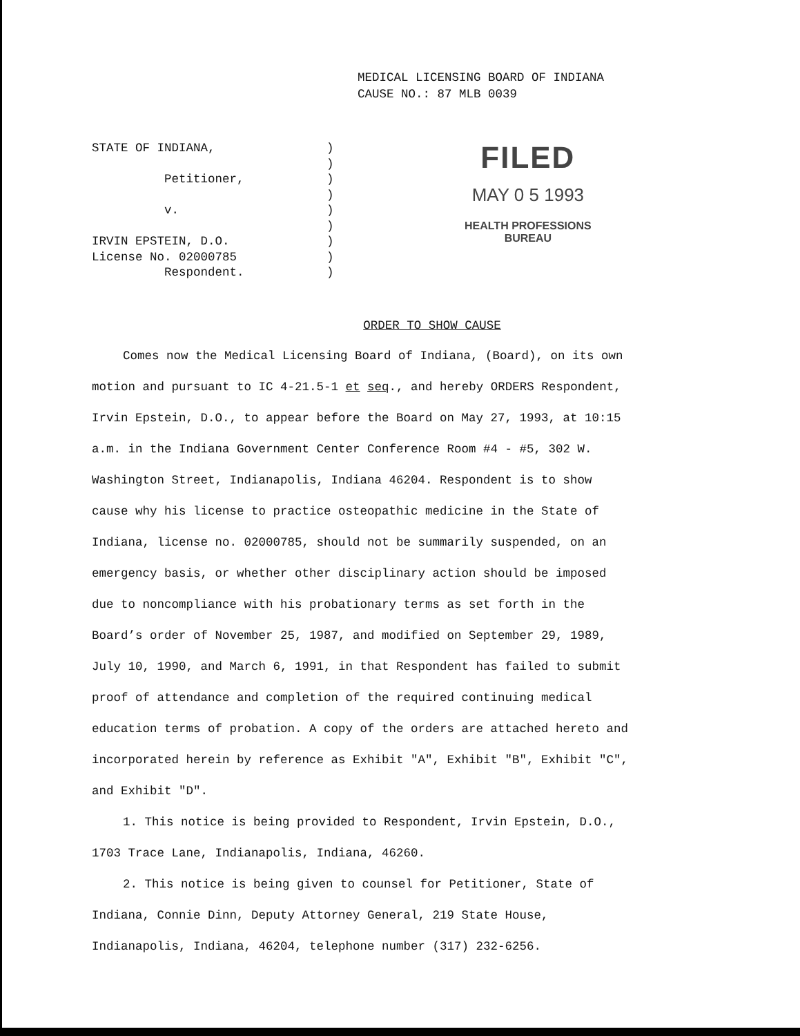MEDICAL LICENSING BOARD OF INDIANA
CAUSE NO.: 87 MLB 0039
STATE OF INDIANA,
Petitioner,
v.
IRVIN EPSTEIN, D.O.
License No. 02000785
Respondent.
)
)
)
)
)
)
)
)
)
FILED
MAY 0 5 1993
HEALTH PROFESSIONS
BUREAU
ORDER TO SHOW CAUSE
Comes now the Medical Licensing Board of Indiana, (Board), on its own motion and pursuant to IC 4-21.5-1 et seq., and hereby ORDERS Respondent, Irvin Epstein, D.O., to appear before the Board on May 27, 1993, at 10:15 a.m. in the Indiana Government Center Conference Room #4 - #5, 302 W. Washington Street, Indianapolis, Indiana 46204. Respondent is to show cause why his license to practice osteopathic medicine in the State of Indiana, license no. 02000785, should not be summarily suspended, on an emergency basis, or whether other disciplinary action should be imposed due to noncompliance with his probationary terms as set forth in the Board’s order of November 25, 1987, and modified on September 29, 1989, July 10, 1990, and March 6, 1991, in that Respondent has failed to submit proof of attendance and completion of the required continuing medical education terms of probation. A copy of the orders are attached hereto and incorporated herein by reference as Exhibit "A", Exhibit "B", Exhibit "C", and Exhibit "D".
1. This notice is being provided to Respondent, Irvin Epstein, D.O., 1703 Trace Lane, Indianapolis, Indiana, 46260.
2. This notice is being given to counsel for Petitioner, State of Indiana, Connie Dinn, Deputy Attorney General, 219 State House, Indianapolis, Indiana, 46204, telephone number (317) 232-6256.